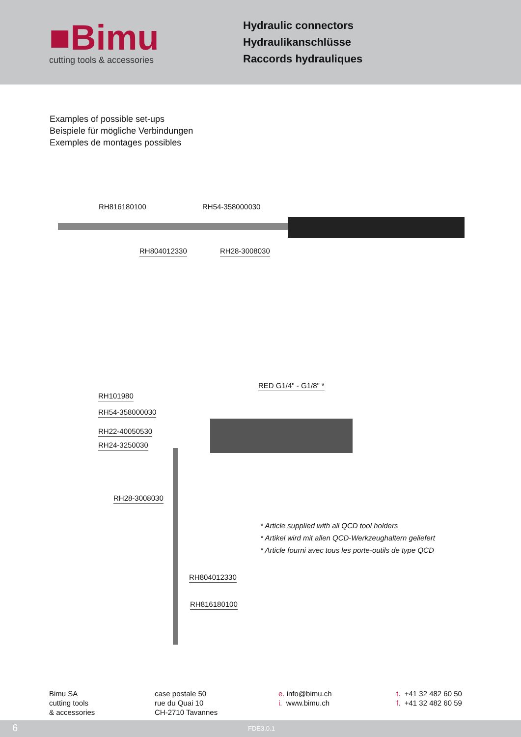■Bimu
cutting tools & accessories
Hydraulic connectors
Hydraulikanschlüsse
Raccords hydrauliques
Examples of possible set-ups
Beispiele für mögliche Verbindungen
Exemples de montages possibles
RH816180100 RH54-358000030
RH804012330 RH28-3008030
RED G1/4" - G1/8" *
RH101980
RH54-358000030
RH22-40050530
RH24-3250030
RH28-3008030
* Article supplied with all QCD tool holders
* Artikel wird mit allen QCD-Werkzeughaltern geliefert
* Article fourni avec tous les porte-outils de type QCD
RH804012330
RH816180100
Bimu SA
cutting tools
& accessories
case postale 50
rue du Quai 10
CH-2710 Tavannes
e. info@bimu.ch
i. www.bimu.ch
t. +41 32 482 60 50
f. +41 32 482 60 59
6 FDE3.0.1